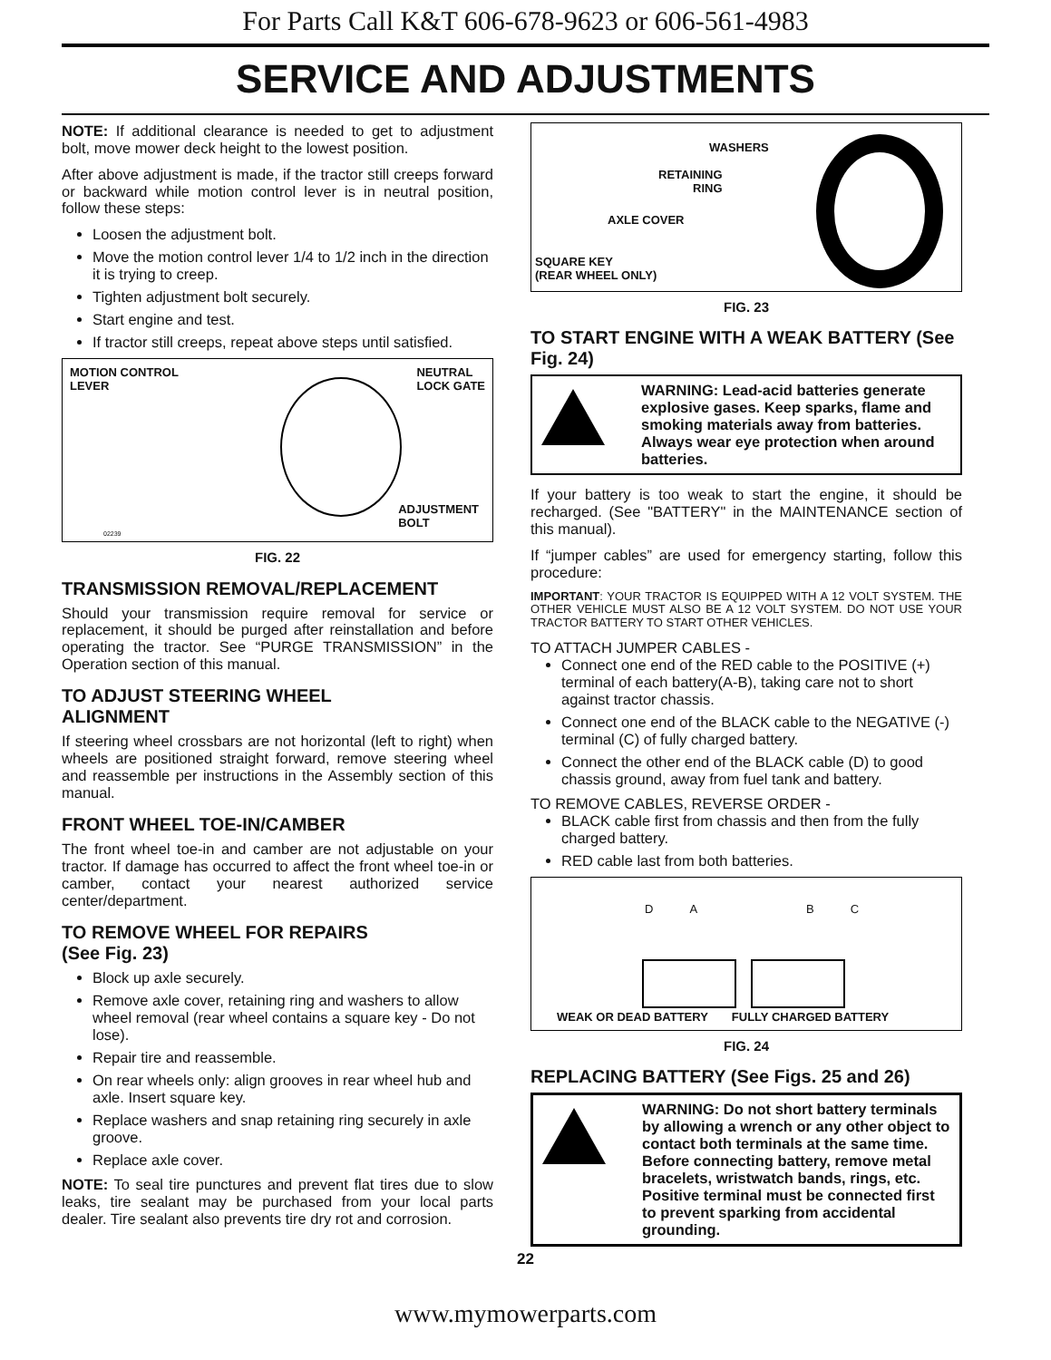For Parts Call K&T 606-678-9623 or 606-561-4983
SERVICE AND ADJUSTMENTS
NOTE: If additional clearance is needed to get to adjustment bolt, move mower deck height to the lowest position.
After above adjustment is made, if the tractor still creeps forward or backward while motion control lever is in neutral position, follow these steps:
Loosen the adjustment bolt.
Move the motion control lever 1/4 to 1/2 inch in the direction it is trying to creep.
Tighten adjustment bolt securely.
Start engine and test.
If tractor still creeps, repeat above steps until satisfied.
MOTION CONTROL
LEVER NEUTRAL
LOCK GATE
ADJUSTMENT
BOLT
02239
FIG. 22
TRANSMISSION REMOVAL/REPLACEMENT
Should your transmission require removal for service or replacement, it should be purged after reinstallation and before operating the tractor. See “PURGE TRANSMISSION” in the Operation section of this manual.
TO ADJUST STEERING WHEEL
ALIGNMENT
If steering wheel crossbars are not horizontal (left to right) when wheels are positioned straight forward, remove steering wheel and reassemble per instructions in the Assembly section of this manual.
FRONT WHEEL TOE-IN/CAMBER
The front wheel toe-in and camber are not adjustable on your tractor. If damage has occurred to affect the front wheel toe-in or camber, contact your nearest authorized service center/department.
TO REMOVE WHEEL FOR REPAIRS
(See Fig. 23)
Block up axle securely.
Remove axle cover, retaining ring and washers to allow wheel removal (rear wheel contains a square key - Do not lose).
Repair tire and reassemble.
On rear wheels only: align grooves in rear wheel hub and axle. Insert square key.
Replace washers and snap retaining ring securely in axle groove.
Replace axle cover.
NOTE: To seal tire punctures and prevent flat tires due to slow leaks, tire sealant may be purchased from your local parts dealer. Tire sealant also prevents tire dry rot and corrosion.
WASHERS
RETAINING
RING
AXLE COVER
SQUARE KEY
(REAR WHEEL ONLY)
FIG. 23
TO START ENGINE WITH A WEAK BATTERY (See Fig. 24)
WARNING: Lead-acid batteries generate explosive gases. Keep sparks, flame and smoking materials away from batteries. Always wear eye protection when around batteries.
If your battery is too weak to start the engine, it should be recharged. (See "BATTERY" in the MAINTENANCE section of this manual).
If “jumper cables” are used for emergency starting, follow this procedure:
IMPORTANT: YOUR TRACTOR IS EQUIPPED WITH A 12 VOLT SYSTEM. THE OTHER VEHICLE MUST ALSO BE A 12 VOLT SYSTEM. DO NOT USE YOUR TRACTOR BATTERY TO START OTHER VEHICLES.
TO ATTACH JUMPER CABLES -
Connect one end of the RED cable to the POSITIVE (+) terminal of each battery(A-B), taking care not to short against tractor chassis.
Connect one end of the BLACK cable to the NEGATIVE (-) terminal (C) of fully charged battery.
Connect the other end of the BLACK cable (D) to good chassis ground, away from fuel tank and battery.
TO REMOVE CABLES, REVERSE ORDER -
BLACK cable first from chassis and then from the fully charged battery.
RED cable last from both batteries.
DABC
WEAK OR DEAD BATTERY FULLY CHARGED BATTERY
FIG. 24
REPLACING BATTERY (See Figs. 25 and 26)
WARNING: Do not short battery terminals by allowing a wrench or any other object to contact both terminals at the same time. Before connecting battery, remove metal bracelets, wristwatch bands, rings, etc.
Positive terminal must be connected first to prevent sparking from accidental grounding.
22
www.mymowerparts.com